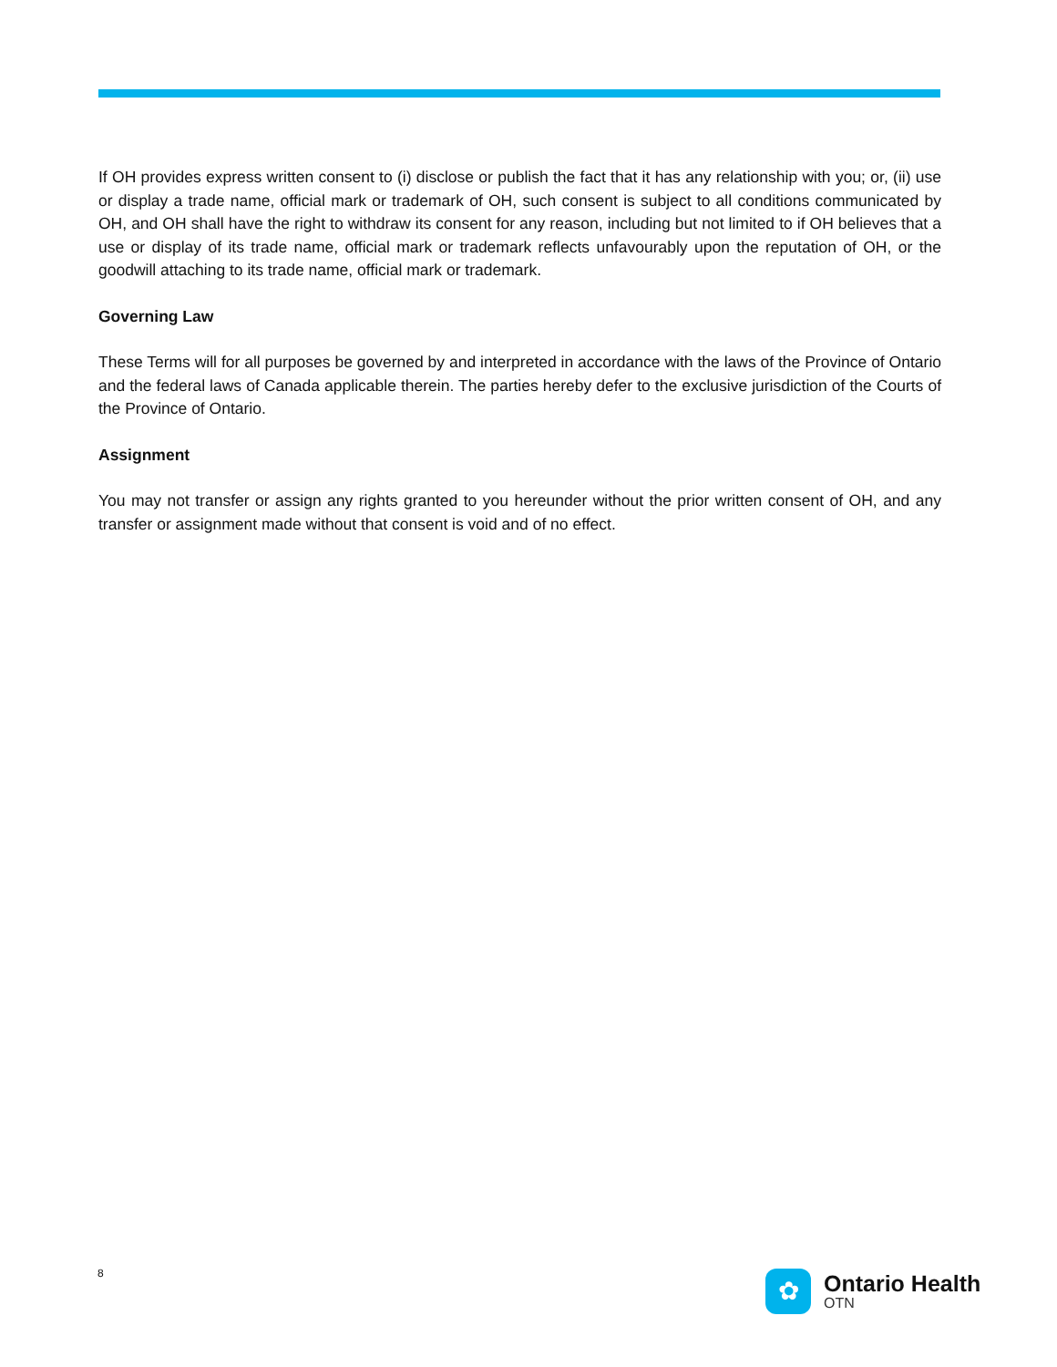If OH provides express written consent to (i) disclose or publish the fact that it has any relationship with you; or, (ii) use or display a trade name, official mark or trademark of OH, such consent is subject to all conditions communicated by OH, and OH shall have the right to withdraw its consent for any reason, including but not limited to if OH believes that a use or display of its trade name, official mark or trademark reflects unfavourably upon the reputation of OH, or the goodwill attaching to its trade name, official mark or trademark.
Governing Law
These Terms will for all purposes be governed by and interpreted in accordance with the laws of the Province of Ontario and the federal laws of Canada applicable therein. The parties hereby defer to the exclusive jurisdiction of the Courts of the Province of Ontario.
Assignment
You may not transfer or assign any rights granted to you hereunder without the prior written consent of OH, and any transfer or assignment made without that consent is void and of no effect.
8
✿
Ontario Health
OTN